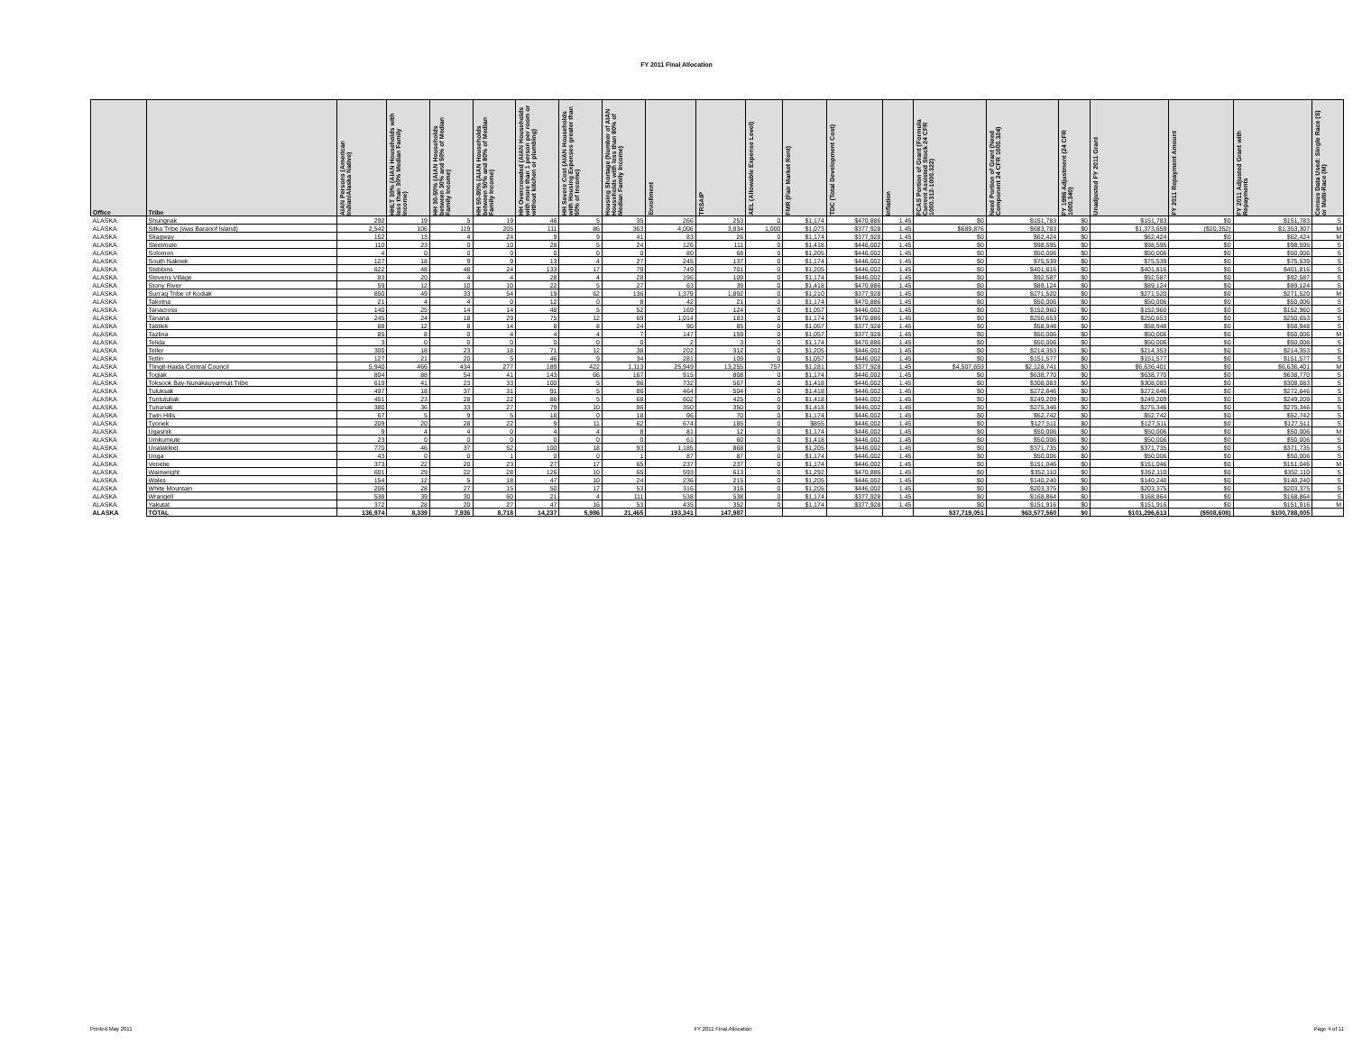FY 2011 Final Allocation
| Office | Tribe | AIAN Persons (American Indian/Alaska Native) | HHLT 30% (AIAN Households with less than 30% Median Family Income) | HH 30-50% (AIAN Households between 30% and 50% of Median Family Income) | HH 50-80% (AIAN Households between 50% and 80% of Median Family Income) | HH Overcrowded (AIAN Households with more than 1 person per room or without kitchen or plumbing) | HH Severe Cost (AIAN Households with Housing Expenses greater than 50% of Income) | Housing Shortage (Number of AIAN Households with less than 80% of Median Family Income) | Enrollment | TRSAIP | AEL (Allowable Expense Level) | FMR (Fair Market Rent) | TDC (Total Development Cost) | Inflation | FCAS Portion of Grant (Formula Current Assisted Stock 24 CFR 1000.312-1000.322) | Need Portion of Grant (Need Component 24 CFR 1000.324) | FY 1996 Adjustment (24 CFR 1000.340) | Unadjusted FY 2011 Grant | FY 2011 Repayment Amount | FY 2011 Adjusted Grant with Repayments | Census Data Used: Single Race (S) or Multi-Race (M) |
| --- | --- | --- | --- | --- | --- | --- | --- | --- | --- | --- | --- | --- | --- | --- | --- | --- | --- | --- | --- | --- | --- |
| ALASKA | Shungnak | 292 | 19 | 5 | 19 | 46 | 5 | 35 | 266 | 253 | 0 | $1,174 | $470,886 | 1.45 | $0 | $151,783 | $0 | $151,783 | $0 | $151,783 | S |
| ALASKA | Sitka Tribe (was Baranof Island) | 2,542 | 106 | 119 | 205 | 111 | 86 | 363 | 4,006 | 3,834 | 1,000 | $1,073 | $377,928 | 1.45 | $689,876 | $683,783 | $0 | $1,373,659 | ($20,352) | $1,353,307 | M |
| ALASKA | Skagway | 152 | 13 | 4 | 24 | 9 | 9 | 41 | 83 | 26 | 0 | $1,174 | $377,928 | 1.45 | $0 | $62,424 | $0 | $62,424 | $0 | $62,424 | M |
| ALASKA | Sleetmute | 110 | 23 | 0 | 10 | 28 | 5 | 24 | 126 | 111 | 0 | $1,418 | $446,002 | 1.45 | $0 | $98,595 | $0 | $98,595 | $0 | $98,595 | S |
| ALASKA | Solomon | 4 | 0 | 0 | 0 | 0 | 0 | 0 | 80 | 68 | 0 | $1,205 | $446,002 | 1.45 | $0 | $50,006 | $0 | $50,006 | $0 | $50,006 | S |
| ALASKA | South Naknek | 127 | 18 | 9 | 9 | 13 | 4 | 27 | 245 | 137 | 0 | $1,174 | $446,002 | 1.45 | $0 | $75,539 | $0 | $75,539 | $0 | $75,539 | S |
| ALASKA | Stebbins | 622 | 48 | 48 | 24 | 133 | 17 | 79 | 749 | 701 | 0 | $1,205 | $446,002 | 1.45 | $0 | $401,816 | $0 | $401,816 | $0 | $401,816 | S |
| ALASKA | Stevens Village | 83 | 20 | 4 | 4 | 28 | 4 | 28 | 196 | 109 | 0 | $1,174 | $446,002 | 1.45 | $0 | $92,587 | $0 | $92,587 | $0 | $92,587 | S |
| ALASKA | Stony River | 59 | 12 | 10 | 10 | 22 | 5 | 27 | 63 | 39 | 0 | $1,418 | $470,886 | 1.45 | $0 | $89,124 | $0 | $89,124 | $0 | $89,124 | S |
| ALASKA | Sun'aq Tribe of Kodiak | 850 | 49 | 33 | 54 | 19 | 62 | 136 | 1,379 | 1,892 | 0 | $1,210 | $377,928 | 1.45 | $0 | $271,520 | $0 | $271,520 | $0 | $271,520 | M |
| ALASKA | Takotna | 21 | 4 | 4 | 0 | 12 | 0 | 8 | 42 | 21 | 0 | $1,174 | $470,886 | 1.45 | $0 | $50,006 | $0 | $50,006 | $0 | $50,006 | S |
| ALASKA | Tanacross | 140 | 25 | 14 | 14 | 48 | 5 | 52 | 169 | 124 | 0 | $1,057 | $446,002 | 1.45 | $0 | $152,960 | $0 | $152,960 | $0 | $152,960 | S |
| ALASKA | Tanana | 245 | 24 | 18 | 29 | 75 | 12 | 69 | 1,014 | 183 | 0 | $1,174 | $470,886 | 1.45 | $0 | $250,653 | $0 | $250,653 | $0 | $250,653 | S |
| ALASKA | Tatitlek | 88 | 12 | 8 | 14 | 8 | 8 | 24 | 90 | 85 | 0 | $1,057 | $377,928 | 1.45 | $0 | $58,948 | $0 | $58,948 | $0 | $58,948 | S |
| ALASKA | Tazlina | 85 | 8 | 0 | 4 | 4 | 4 | 7 | 147 | 159 | 0 | $1,057 | $377,928 | 1.45 | $0 | $50,006 | $0 | $50,006 | $0 | $50,006 | M |
| ALASKA | Telida | 3 | 0 | 0 | 0 | 0 | 0 | 0 | 2 | 3 | 0 | $1,174 | $470,886 | 1.45 | $0 | $50,006 | $0 | $50,006 | $0 | $50,006 | S |
| ALASKA | Teller | 300 | 18 | 23 | 18 | 71 | 12 | 38 | 202 | 312 | 0 | $1,205 | $446,002 | 1.45 | $0 | $214,353 | $0 | $214,353 | $0 | $214,353 | S |
| ALASKA | Tetlin | 127 | 21 | 20 | 5 | 46 | 9 | 34 | 281 | 109 | 0 | $1,057 | $446,002 | 1.45 | $0 | $151,577 | $0 | $151,577 | $0 | $151,577 | S |
| ALASKA | Tlingit-Haida Central Council | 5,940 | 466 | 434 | 277 | 189 | 422 | 1,113 | 25,949 | 13,255 | 757 | $1,281 | $377,928 | 1.45 | $4,507,659 | $2,128,741 | $0 | $6,636,401 | $0 | $6,636,401 | M |
| ALASKA | Togiak | 804 | 88 | 54 | 41 | 143 | 66 | 167 | 915 | 808 | 0 | $1,174 | $446,002 | 1.45 | $0 | $638,770 | $0 | $638,770 | $0 | $638,770 | S |
| ALASKA | Toksook Bay-Nunakauyarmuit Tribe | 619 | 41 | 23 | 33 | 100 | 5 | 96 | 732 | 567 | 0 | $1,418 | $446,002 | 1.45 | $0 | $308,083 | $0 | $308,083 | $0 | $308,083 | S |
| ALASKA | Tuluksak | 497 | 18 | 37 | 31 | 91 | 5 | 86 | 464 | 504 | 0 | $1,418 | $446,002 | 1.45 | $0 | $272,646 | $0 | $272,646 | $0 | $272,646 | S |
| ALASKA | Tuntutuliak | 451 | 23 | 28 | 22 | 86 | 5 | 68 | 602 | 425 | 0 | $1,418 | $446,002 | 1.45 | $0 | $249,209 | $0 | $249,209 | $0 | $249,209 | S |
| ALASKA | Tununak | 380 | 36 | 33 | 27 | 79 | 10 | 96 | 350 | 350 | 0 | $1,418 | $446,002 | 1.45 | $0 | $275,346 | $0 | $275,346 | $0 | $275,346 | S |
| ALASKA | Twin Hills | 67 | 5 | 9 | 5 | 18 | 0 | 18 | 96 | 70 | 0 | $1,174 | $446,002 | 1.45 | $0 | $52,742 | $0 | $52,742 | $0 | $52,742 | S |
| ALASKA | Tyonek | 209 | 20 | 28 | 22 | 9 | 11 | 62 | 674 | 185 | 0 | $855 | $446,002 | 1.45 | $0 | $127,511 | $0 | $127,511 | $0 | $127,511 | S |
| ALASKA | Ugashik | 9 | 4 | 4 | 0 | 4 | 4 | 8 | 81 | 12 | 0 | $1,174 | $446,002 | 1.45 | $0 | $50,006 | $0 | $50,006 | $0 | $50,006 | M |
| ALASKA | Umkumiute | 23 | 0 | 0 | 0 | 0 | 0 | 0 | 61 | 60 | 0 | $1,418 | $446,002 | 1.45 | $0 | $50,006 | $0 | $50,006 | $0 | $50,006 | S |
| ALASKA | Unalakleet | 770 | 46 | 37 | 52 | 100 | 18 | 93 | 1,185 | 868 | 0 | $1,205 | $446,002 | 1.45 | $0 | $371,735 | $0 | $371,735 | $0 | $371,735 | S |
| ALASKA | Unga | 43 | 0 | 0 | 1 | 0 | 0 | 1 | 87 | 87 | 0 | $1,174 | $446,002 | 1.45 | $0 | $50,006 | $0 | $50,006 | $0 | $50,006 | S |
| ALASKA | Venetie | 373 | 22 | 20 | 23 | 27 | 17 | 65 | 237 | 237 | 0 | $1,174 | $446,002 | 1.45 | $0 | $151,046 | $0 | $151,046 | $0 | $151,046 | M |
| ALASKA | Wainwright | 601 | 29 | 22 | 28 | 126 | 10 | 65 | 593 | 613 | 0 | $1,292 | $470,886 | 1.45 | $0 | $352,110 | $0 | $352,110 | $0 | $352,110 | S |
| ALASKA | Wales | 154 | 12 | 5 | 18 | 47 | 10 | 24 | 236 | 215 | 0 | $1,205 | $446,002 | 1.45 | $0 | $140,240 | $0 | $140,240 | $0 | $140,240 | S |
| ALASKA | White Mountain | 206 | 28 | 27 | 15 | 50 | 17 | 53 | 316 | 316 | 0 | $1,205 | $446,002 | 1.45 | $0 | $203,375 | $0 | $203,375 | $0 | $203,375 | S |
| ALASKA | Wrangell | 538 | 39 | 30 | 60 | 21 | 4 | 111 | 538 | 538 | 0 | $1,174 | $377,928 | 1.45 | $0 | $168,864 | $0 | $168,864 | $0 | $168,864 | S |
| ALASKA | Yakutat | 372 | 28 | 20 | 27 | 47 | 16 | 53 | 435 | 352 | 0 | $1,174 | $377,928 | 1.45 | $0 | $151,916 | $0 | $151,916 | $0 | $151,916 | M |
| ALASKA | TOTAL | 136,974 | 8,339 | 7,936 | 8,718 | 14,237 | 5,986 | 21,465 | 193,341 | 147,987 | | | | | $37,719,051 | $63,577,560 | $0 | $101,296,613 | ($508,608) | $100,788,005 | |
Printed May 2011 FY 2011 Final Allocation Page 4 of 11